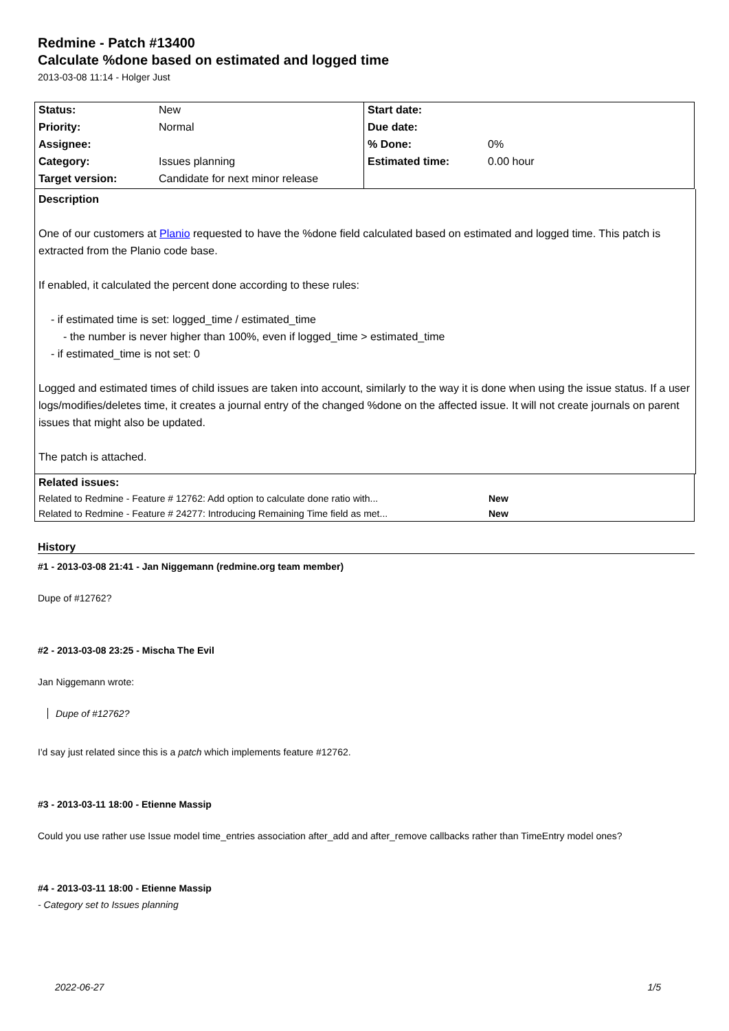Redmine - Patch #13400
Calculate %done based on estimated and logged time
2013-03-08 11:14 - Holger Just
| Status: | New | Start date: | |
| Priority: | Normal | Due date: | |
| Assignee: | | % Done: | 0% |
| Category: | Issues planning | Estimated time: | 0.00 hour |
| Target version: | Candidate for next minor release | | |
Description
One of our customers at Planio requested to have the %done field calculated based on estimated and logged time. This patch is extracted from the Planio code base.
If enabled, it calculated the percent done according to these rules:
- if estimated time is set: logged_time / estimated_time
- the number is never higher than 100%, even if logged_time > estimated_time
- if estimated_time is not set: 0
Logged and estimated times of child issues are taken into account, similarly to the way it is done when using the issue status. If a user logs/modifies/deletes time, it creates a journal entry of the changed %done on the affected issue. It will not create journals on parent issues that might also be updated.
The patch is attached.
| Related issues: | |
| Related to Redmine - Feature # 12762: Add option to calculate done ratio with... | New |
| Related to Redmine - Feature # 24277: Introducing Remaining Time field as met... | New |
History
#1 - 2013-03-08 21:41 - Jan Niggemann (redmine.org team member)
Dupe of #12762?
#2 - 2013-03-08 23:25 - Mischa The Evil
Jan Niggemann wrote:
Dupe of #12762?
I'd say just related since this is a patch which implements feature #12762.
#3 - 2013-03-11 18:00 - Etienne Massip
Could you use rather use Issue model time_entries association after_add and after_remove callbacks rather than TimeEntry model ones?
#4 - 2013-03-11 18:00 - Etienne Massip
- Category set to Issues planning
2022-06-27 1/5